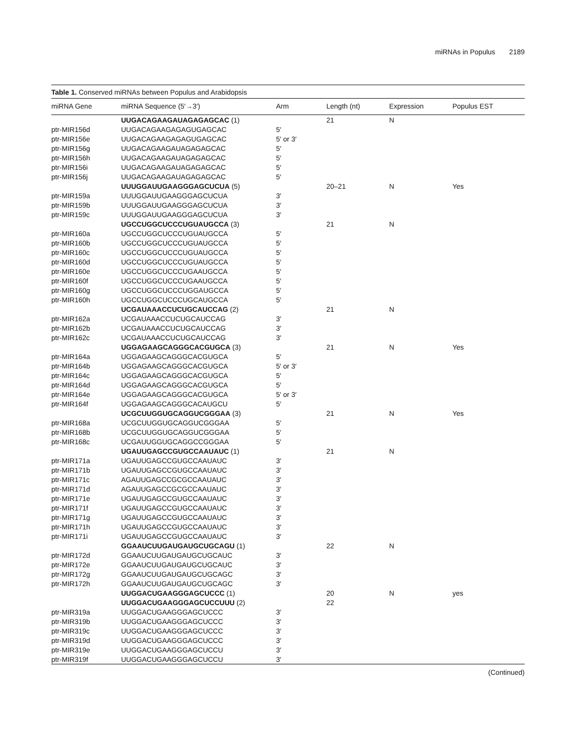miRNAs in Populus 2189
Table 1. Conserved miRNAs between Populus and Arabidopsis
| miRNA Gene | miRNA Sequence (5′→3′) | Arm | Length (nt) | Expression | Populus EST |
| --- | --- | --- | --- | --- | --- |
| | UUGACAGAAGAUAGAGAGCAC (1) | | 21 | N | |
| ptr-MIR156d | UUGACAGAAGAGAGUGAGCAC | 5′ | | | |
| ptr-MIR156e | UUGACAGAAGAGAGUGAGCAC | 5′ or 3′ | | | |
| ptr-MIR156g | UUGACAGAAGAUAGAGAGCAC | 5′ | | | |
| ptr-MIR156h | UUGACAGAAGAUAGAGAGCAC | 5′ | | | |
| ptr-MIR156i | UUGACAGAAGAUAGAGAGCAC | 5′ | | | |
| ptr-MIR156j | UUGACAGAAGAUAGAGAGCAC | 5′ | | | |
| | UUUGGAUUGAAGGGAGCUCUA (5) | | 20–21 | N | Yes |
| ptr-MIR159a | UUUGGAUUGAAGGGAGCUCUA | 3′ | | | |
| ptr-MIR159b | UUUGGAUUGAAGGGAGCUCUA | 3′ | | | |
| ptr-MIR159c | UUUGGAUUGAAGGGAGCUCUA | 3′ | | | |
| | UGCCUGGCUCCCUGUAUGCCA (3) | | 21 | N | |
| ptr-MIR160a | UGCCUGGCUCCCUGUAUGCCA | 5′ | | | |
| ptr-MIR160b | UGCCUGGCUCCCUGUAUGCCA | 5′ | | | |
| ptr-MIR160c | UGCCUGGCUCCCUGUAUGCCA | 5′ | | | |
| ptr-MIR160d | UGCCUGGCUCCCUGUAUGCCA | 5′ | | | |
| ptr-MIR160e | UGCCUGGCUCCCUGAAUGCCA | 5′ | | | |
| ptr-MIR160f | UGCCUGGCUCCCUGAAUGCCA | 5′ | | | |
| ptr-MIR160g | UGCCUGGCUCCCUGGAUGCCA | 5′ | | | |
| ptr-MIR160h | UGCCUGGCUCCCUGCAUGCCA | 5′ | | | |
| | UCGAUAAACCUCUGCAUCCAG (2) | | 21 | N | |
| ptr-MIR162a | UCGAUAAACCUCUGCAUCCAG | 3′ | | | |
| ptr-MIR162b | UCGAUAAACCUCUGCAUCCAG | 3′ | | | |
| ptr-MIR162c | UCGAUAAACCUCUGCAUCCAG | 3′ | | | |
| | UGGAGAAGCAGGGCACGUGCA (3) | | 21 | N | Yes |
| ptr-MIR164a | UGGAGAAGCAGGGCACGUGCA | 5′ | | | |
| ptr-MIR164b | UGGAGAAGCAGGGCACGUGCA | 5′ or 3′ | | | |
| ptr-MIR164c | UGGAGAAGCAGGGCACGUGCA | 5′ | | | |
| ptr-MIR164d | UGGAGAAGCAGGGCACGUGCA | 5′ | | | |
| ptr-MIR164e | UGGAGAAGCAGGGCACGUGCA | 5′ or 3′ | | | |
| ptr-MIR164f | UGGAGAAGCAGGGCACAUGCU | 5′ | | | |
| | UCGCUUGGUGCAGGUCGGGAA (3) | | 21 | N | Yes |
| ptr-MIR168a | UCGCUUGGUGCAGGUCGGGAA | 5′ | | | |
| ptr-MIR168b | UCGCUUGGUGCAGGUCGGGAA | 5′ | | | |
| ptr-MIR168c | UCGAUUGGUGCAGGCCGGGAA | 5′ | | | |
| | UGAUUGAGCCGUGCCAAUAUC (1) | | 21 | N | |
| ptr-MIR171a | UGAUUGAGCCGUGCCAAUAUC | 3′ | | | |
| ptr-MIR171b | UGAUUGAGCCGUGCCAAUAUC | 3′ | | | |
| ptr-MIR171c | AGAUUGAGCCGCGCCAAUAUC | 3′ | | | |
| ptr-MIR171d | AGAUUGAGCCGCGCCAAUAUC | 3′ | | | |
| ptr-MIR171e | UGAUUGAGCCGUGCCAAUAUC | 3′ | | | |
| ptr-MIR171f | UGAUUGAGCCGUGCCAAUAUC | 3′ | | | |
| ptr-MIR171g | UGAUUGAGCCGUGCCAAUAUC | 3′ | | | |
| ptr-MIR171h | UGAUUGAGCCGUGCCAAUAUC | 3′ | | | |
| ptr-MIR171i | UGAUUGAGCCGUGCCAAUAUC | 3′ | | | |
| | GGAAUCUUGAUGAUGCUGCAGU (1) | | 22 | N | |
| ptr-MIR172d | GGAAUCUUGAUGAUGCUGCAUC | 3′ | | | |
| ptr-MIR172e | GGAAUCUUGAUGAUGCUGCAUC | 3′ | | | |
| ptr-MIR172g | GGAAUCUUGAUGAUGCUGCAGC | 3′ | | | |
| ptr-MIR172h | GGAAUCUUGAUGAUGCUGCAGC | 3′ | | | |
| | UUGGACUGAAGGGAGCUCCC (1) | | 20 | N | yes |
| | UUGGACUGAAGGGAGCUCCUUU (2) | | 22 | | |
| ptr-MIR319a | UUGGACUGAAGGGAGCUCCC | 3′ | | | |
| ptr-MIR319b | UUGGACUGAAGGGAGCUCCC | 3′ | | | |
| ptr-MIR319c | UUGGACUGAAGGGAGCUCCC | 3′ | | | |
| ptr-MIR319d | UUGGACUGAAGGGAGCUCCC | 3′ | | | |
| ptr-MIR319e | UUGGACUGAAGGGAGCUCCU | 3′ | | | |
| ptr-MIR319f | UUGGACUGAAGGGAGCUCCU | 3′ | | | |
(Continued)